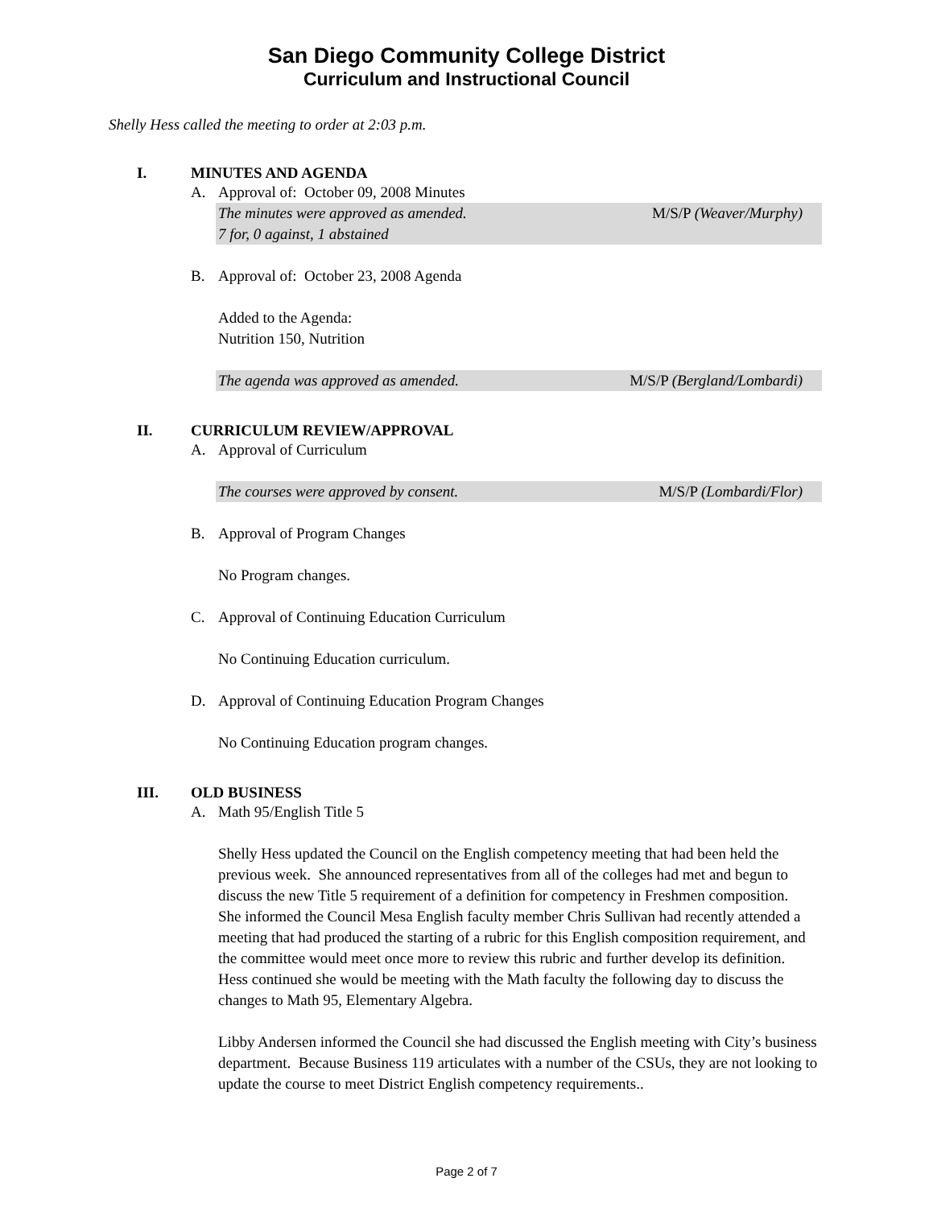San Diego Community College District
Curriculum and Instructional Council
Shelly Hess called the meeting to order at 2:03 p.m.
I. MINUTES AND AGENDA
A. Approval of: October 09, 2008 Minutes
The minutes were approved as amended. M/S/P (Weaver/Murphy)
7 for, 0 against, 1 abstained
B. Approval of: October 23, 2008 Agenda
Added to the Agenda:
Nutrition 150, Nutrition
The agenda was approved as amended. M/S/P (Bergland/Lombardi)
II. CURRICULUM REVIEW/APPROVAL
A. Approval of Curriculum
The courses were approved by consent. M/S/P (Lombardi/Flor)
B. Approval of Program Changes
No Program changes.
C. Approval of Continuing Education Curriculum
No Continuing Education curriculum.
D. Approval of Continuing Education Program Changes
No Continuing Education program changes.
III. OLD BUSINESS
A. Math 95/English Title 5
Shelly Hess updated the Council on the English competency meeting that had been held the previous week. She announced representatives from all of the colleges had met and begun to discuss the new Title 5 requirement of a definition for competency in Freshmen composition. She informed the Council Mesa English faculty member Chris Sullivan had recently attended a meeting that had produced the starting of a rubric for this English composition requirement, and the committee would meet once more to review this rubric and further develop its definition. Hess continued she would be meeting with the Math faculty the following day to discuss the changes to Math 95, Elementary Algebra.
Libby Andersen informed the Council she had discussed the English meeting with City’s business department. Because Business 119 articulates with a number of the CSUs, they are not looking to update the course to meet District English competency requirements..
Page 2 of 7